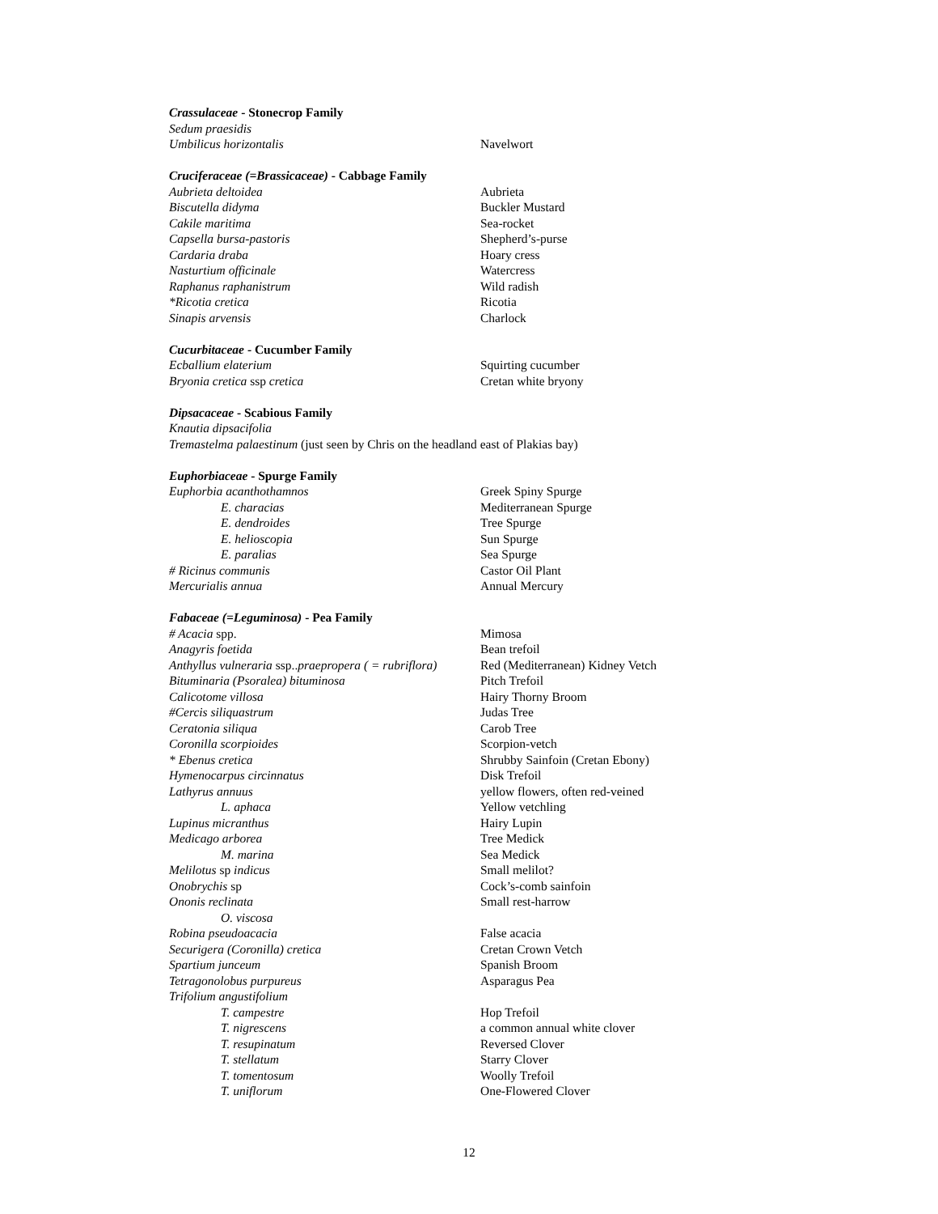Crassulaceae - Stonecrop Family
Sedum praesidis
Umbilicus horizontalis Navelwort
Cruciferaceae (=Brassicaceae) - Cabbage Family
Aubrieta deltoidea Aubrieta
Biscutella didyma Buckler Mustard
Cakile maritima Sea-rocket
Capsella bursa-pastoris Shepherd’s-purse
Cardaria draba Hoary cress
Nasturtium officinale Watercress
Raphanus raphanistrum Wild radish
*Ricotia cretica Ricotia
Sinapis arvensis Charlock
Cucurbitaceae - Cucumber Family
Ecballium elaterium Squirting cucumber
Bryonia cretica ssp cretica Cretan white bryony
Dipsacaceae - Scabious Family
Knautia dipsacifolia
Tremastelma palaestinum (just seen by Chris on the headland east of Plakias bay)
Euphorbiaceae - Spurge Family
Euphorbia acanthothamnos Greek Spiny Spurge
E. characias Mediterranean Spurge
E. dendroides Tree Spurge
E. helioscopia Sun Spurge
E. paralias Sea Spurge
# Ricinus communis Castor Oil Plant
Mercurialis annua Annual Mercury
Fabaceae (=Leguminosa) - Pea Family
# Acacia spp. Mimosa
Anagyris foetida Bean trefoil
Anthyllus vulneraria ssp..praepropera ( = rubriflora) Red (Mediterranean) Kidney Vetch
Bituminaria (Psoralea) bituminosa Pitch Trefoil
Calicotome villosa Hairy Thorny Broom
#Cercis siliquastrum Judas Tree
Ceratonia siliqua Carob Tree
Coronilla scorpioides Scorpion-vetch
* Ebenus cretica Shrubby Sainfoin (Cretan Ebony)
Hymenocarpus circinnatus Disk Trefoil
Lathyrus annuus yellow flowers, often red-veined
L. aphaca Yellow vetchling
Lupinus micranthus Hairy Lupin
Medicago arborea Tree Medick
M. marina Sea Medick
Melilotus sp indicus Small melilot?
Onobrychis sp Cock’s-comb sainfoin
Ononis reclinata Small rest-harrow
O. viscosa
Robina pseudoacacia False acacia
Securigera (Coronilla) cretica Cretan Crown Vetch
Spartium junceum Spanish Broom
Tetragonolobus purpureus Asparagus Pea
Trifolium angustifolium
T. campestre Hop Trefoil
T. nigrescens a common annual white clover
T. resupinatum Reversed Clover
T. stellatum Starry Clover
T. tomentosum Woolly Trefoil
T. uniflorum One-Flowered Clover
12